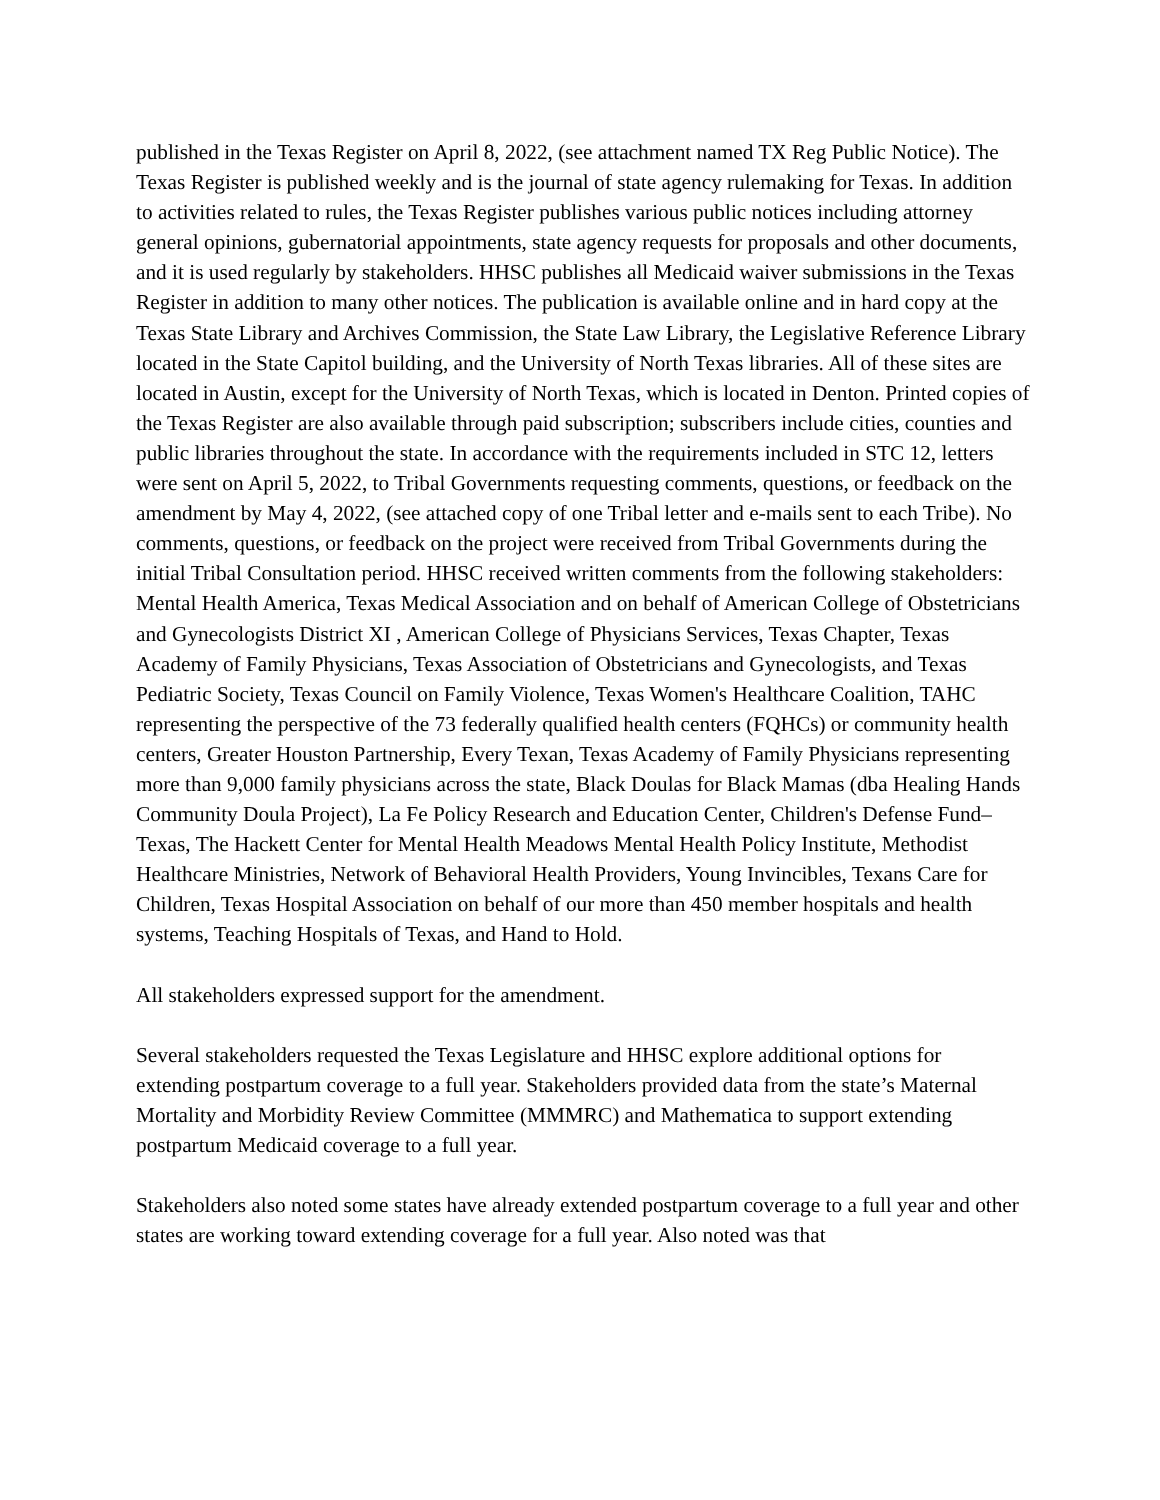published in the Texas Register on April 8, 2022, (see attachment named TX Reg Public Notice). The Texas Register is published weekly and is the journal of state agency rulemaking for Texas. In addition to activities related to rules, the Texas Register publishes various public notices including attorney general opinions, gubernatorial appointments, state agency requests for proposals and other documents, and it is used regularly by stakeholders. HHSC publishes all Medicaid waiver submissions in the Texas Register in addition to many other notices. The publication is available online and in hard copy at the Texas State Library and Archives Commission, the State Law Library, the Legislative Reference Library located in the State Capitol building, and the University of North Texas libraries. All of these sites are located in Austin, except for the University of North Texas, which is located in Denton. Printed copies of the Texas Register are also available through paid subscription; subscribers include cities, counties and public libraries throughout the state. In accordance with the requirements included in STC 12, letters were sent on April 5, 2022, to Tribal Governments requesting comments, questions, or feedback on the amendment by May 4, 2022, (see attached copy of one Tribal letter and e-mails sent to each Tribe). No comments, questions, or feedback on the project were received from Tribal Governments during the initial Tribal Consultation period. HHSC received written comments from the following stakeholders: Mental Health America, Texas Medical Association and on behalf of American College of Obstetricians and Gynecologists District XI , American College of Physicians Services, Texas Chapter, Texas Academy of Family Physicians, Texas Association of Obstetricians and Gynecologists, and Texas Pediatric Society, Texas Council on Family Violence, Texas Women's Healthcare Coalition, TAHC representing the perspective of the 73 federally qualified health centers (FQHCs) or community health centers, Greater Houston Partnership, Every Texan, Texas Academy of Family Physicians representing more than 9,000 family physicians across the state, Black Doulas for Black Mamas (dba Healing Hands Community Doula Project), La Fe Policy Research and Education Center, Children's Defense Fund–Texas, The Hackett Center for Mental Health Meadows Mental Health Policy Institute, Methodist Healthcare Ministries, Network of Behavioral Health Providers, Young Invincibles, Texans Care for Children, Texas Hospital Association on behalf of our more than 450 member hospitals and health systems, Teaching Hospitals of Texas, and Hand to Hold.
All stakeholders expressed support for the amendment.
Several stakeholders requested the Texas Legislature and HHSC explore additional options for extending postpartum coverage to a full year. Stakeholders provided data from the state’s Maternal Mortality and Morbidity Review Committee (MMMRC) and Mathematica to support extending postpartum Medicaid coverage to a full year.
Stakeholders also noted some states have already extended postpartum coverage to a full year and other states are working toward extending coverage for a full year. Also noted was that